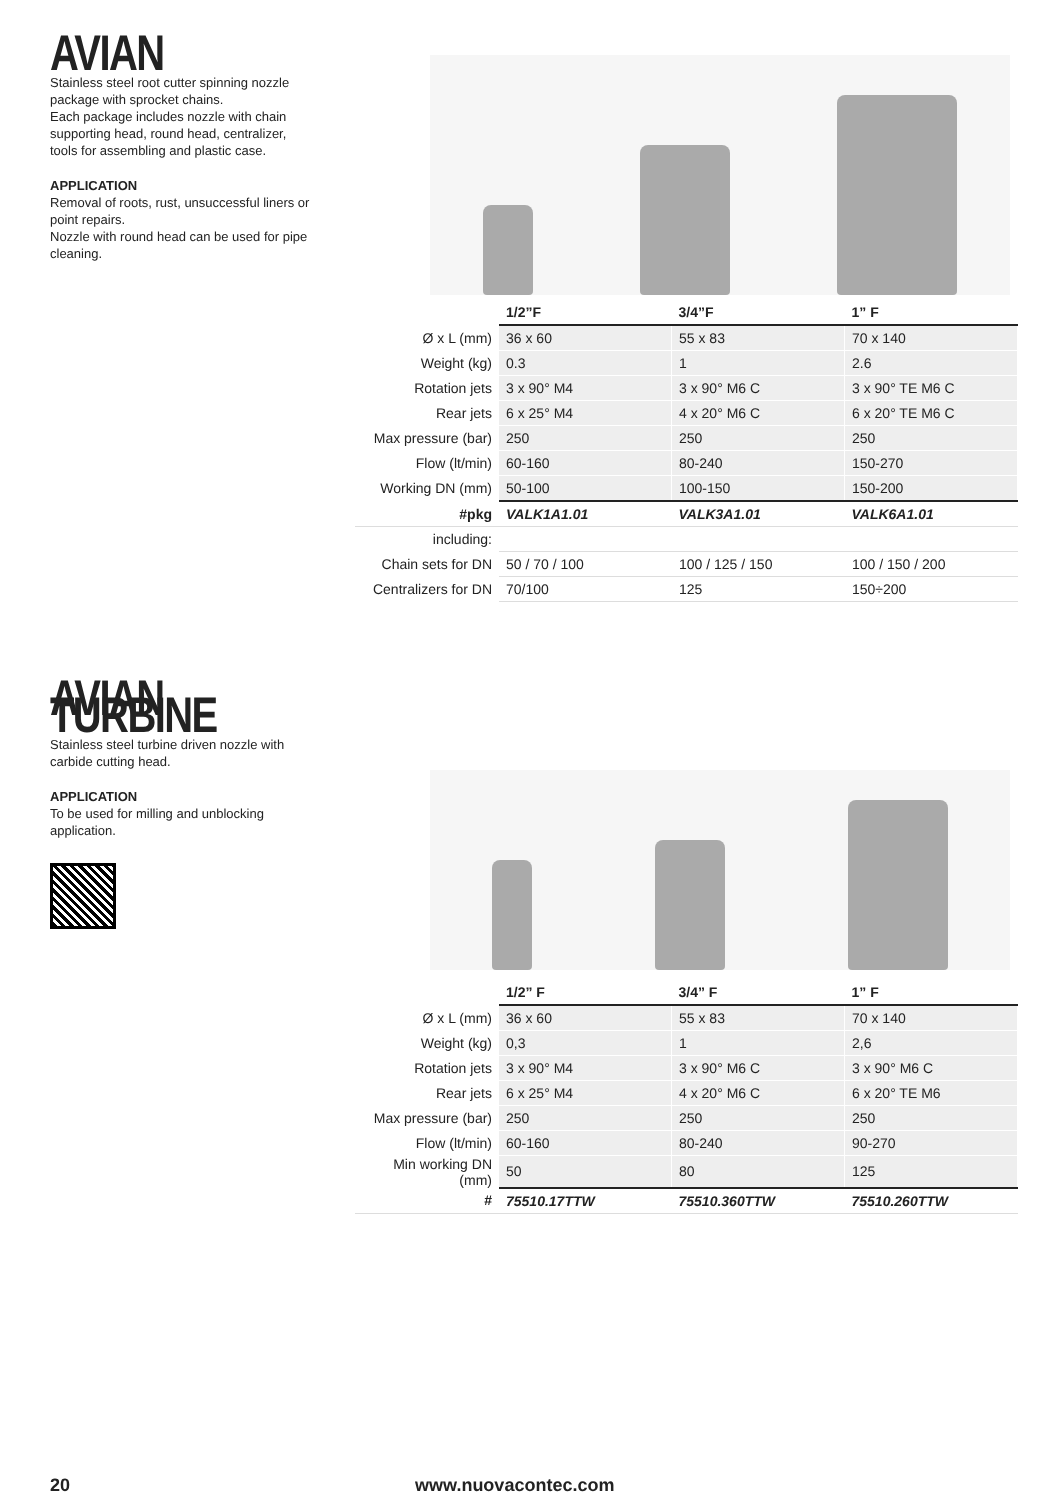AVIAN
Stainless steel root cutter spinning nozzle package with sprocket chains.
Each package includes nozzle with chain supporting head, round head, centralizer, tools for assembling and plastic case.
APPLICATION
Removal of roots, rust, unsuccessful liners or point repairs.
Nozzle with round head can be used for pipe cleaning.
| | 1/2”F | 3/4”F | 1” F |
| Ø x L (mm) | 36 x 60 | 55 x 83 | 70 x 140 |
| Weight (kg) | 0.3 | 1 | 2.6 |
| Rotation jets | 3 x 90° M4 | 3 x 90° M6 C | 3 x 90° TE M6 C |
| Rear jets | 6 x 25° M4 | 4 x 20° M6 C | 6 x 20° TE M6 C |
| Max pressure (bar) | 250 | 250 | 250 |
| Flow (lt/min) | 60-160 | 80-240 | 150-270 |
| Working DN (mm) | 50-100 | 100-150 | 150-200 |
| #pkg | VALK1A1.01 | VALK3A1.01 | VALK6A1.01 |
| including: | | | |
| Chain sets for DN | 50 / 70 / 100 | 100 / 125 / 150 | 100 / 150 / 200 |
| Centralizers for DN | 70/100 | 125 | 150÷200 |
AVIAN TURBINE
Stainless steel turbine driven nozzle with carbide cutting head.
APPLICATION
To be used for milling and unblocking application.
| | 1/2” F | 3/4” F | 1” F |
| Ø x L (mm) | 36 x 60 | 55 x 83 | 70 x 140 |
| Weight (kg) | 0,3 | 1 | 2,6 |
| Rotation jets | 3 x 90° M4 | 3 x 90° M6 C | 3 x 90° M6 C |
| Rear jets | 6 x 25° M4 | 4 x 20° M6 C | 6 x 20° TE M6 |
| Max pressure (bar) | 250 | 250 | 250 |
| Flow (lt/min) | 60-160 | 80-240 | 90-270 |
| Min working DN (mm) | 50 | 80 | 125 |
| # | 75510.17TTW | 75510.360TTW | 75510.260TTW |
20 www.nuovacontec.com